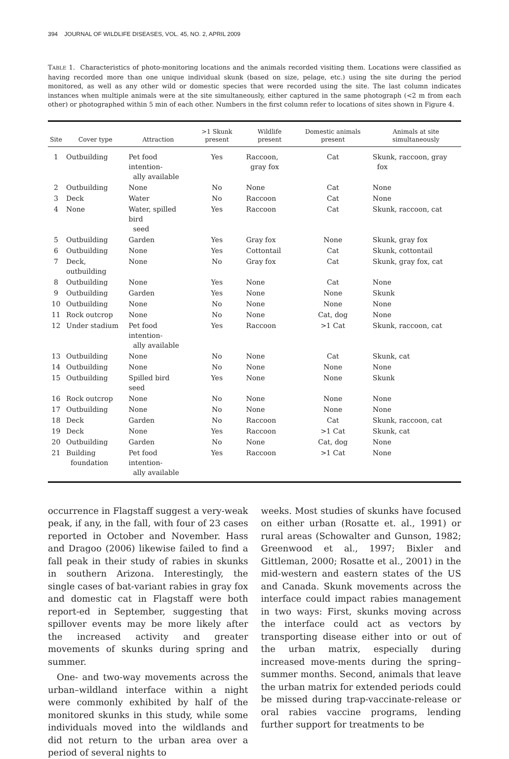394 JOURNAL OF WILDLIFE DISEASES, VOL. 45, NO. 2, APRIL 2009
TABLE 1. Characteristics of photo-monitoring locations and the animals recorded visiting them. Locations were classified as having recorded more than one unique individual skunk (based on size, pelage, etc.) using the site during the period monitored, as well as any other wild or domestic species that were recorded using the site. The last column indicates instances when multiple animals were at the site simultaneously, either captured in the same photograph (<2 m from each other) or photographed within 5 min of each other. Numbers in the first column refer to locations of sites shown in Figure 4.
| Site | Cover type | Attraction | >1 Skunk present | Wildlife present | Domestic animals present | Animals at site simultaneously |
| --- | --- | --- | --- | --- | --- | --- |
| 1 | Outbuilding | Pet food intention- ally available | Yes | Raccoon, gray fox | Cat | Skunk, raccoon, gray fox |
| 2 | Outbuilding | None | No | None | Cat | None |
| 3 | Deck | Water | No | Raccoon | Cat | None |
| 4 | None | Water, spilled bird seed | Yes | Raccoon | Cat | Skunk, raccoon, cat |
| 5 | Outbuilding | Garden | Yes | Gray fox | None | Skunk, gray fox |
| 6 | Outbuilding | None | Yes | Cottontail | Cat | Skunk, cottontail |
| 7 | Deck, outbuilding | None | No | Gray fox | Cat | Skunk, gray fox, cat |
| 8 | Outbuilding | None | Yes | None | Cat | None |
| 9 | Outbuilding | Garden | Yes | None | None | Skunk |
| 10 | Outbuilding | None | No | None | None | None |
| 11 | Rock outcrop | None | No | None | Cat, dog | None |
| 12 | Under stadium | Pet food intention- ally available | Yes | Raccoon | >1 Cat | Skunk, raccoon, cat |
| 13 | Outbuilding | None | No | None | Cat | Skunk, cat |
| 14 | Outbuilding | None | No | None | None | None |
| 15 | Outbuilding | Spilled bird seed | Yes | None | None | Skunk |
| 16 | Rock outcrop | None | No | None | None | None |
| 17 | Outbuilding | None | No | None | None | None |
| 18 | Deck | Garden | No | Raccoon | Cat | Skunk, raccoon, cat |
| 19 | Deck | None | Yes | Raccoon | >1 Cat | Skunk, cat |
| 20 | Outbuilding | Garden | No | None | Cat, dog | None |
| 21 | Building foundation | Pet food intention- ally available | Yes | Raccoon | >1 Cat | None |
occurrence in Flagstaff suggest a very-weak peak, if any, in the fall, with four of 23 cases reported in October and November. Hass and Dragoo (2006) likewise failed to find a fall peak in their study of rabies in skunks in southern Arizona. Interestingly, the single cases of bat-variant rabies in gray fox and domestic cat in Flagstaff were both report-ed in September, suggesting that spillover events may be more likely after the increased activity and greater movements of skunks during spring and summer.
One- and two-way movements across the urban–wildland interface within a night were commonly exhibited by half of the monitored skunks in this study, while some individuals moved into the wildlands and did not return to the urban area over a period of several nights to
weeks. Most studies of skunks have focused on either urban (Rosatte et. al., 1991) or rural areas (Schowalter and Gunson, 1982; Greenwood et al., 1997; Bixler and Gittleman, 2000; Rosatte et al., 2001) in the mid-western and eastern states of the US and Canada. Skunk movements across the interface could impact rabies management in two ways: First, skunks moving across the interface could act as vectors by transporting disease either into or out of the urban matrix, especially during increased move-ments during the spring–summer months. Second, animals that leave the urban matrix for extended periods could be missed during trap-vaccinate-release or oral rabies vaccine programs, lending further support for treatments to be